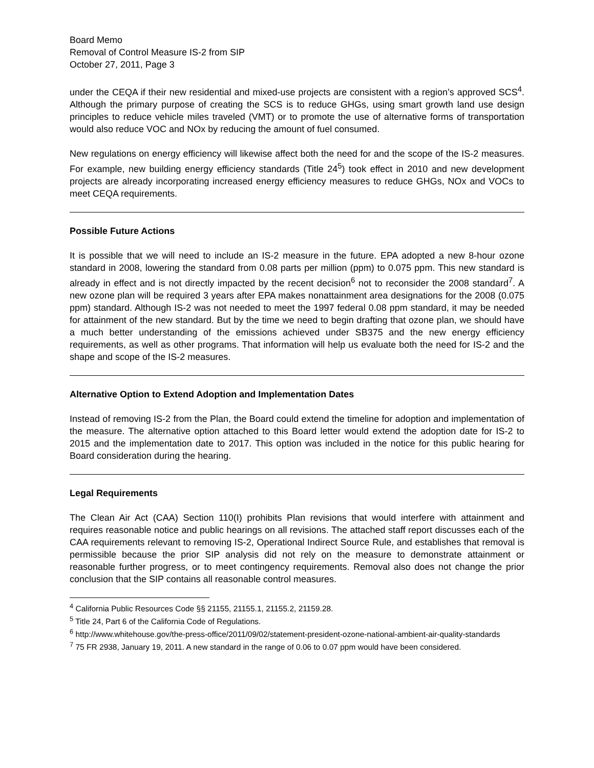Board Memo
Removal of Control Measure IS-2 from SIP
October 27, 2011, Page 3
under the CEQA if their new residential and mixed-use projects are consistent with a region’s approved SCS<sup>4</sup>. Although the primary purpose of creating the SCS is to reduce GHGs, using smart growth land use design principles to reduce vehicle miles traveled (VMT) or to promote the use of alternative forms of transportation would also reduce VOC and NOx by reducing the amount of fuel consumed.
New regulations on energy efficiency will likewise affect both the need for and the scope of the IS-2 measures. For example, new building energy efficiency standards (Title 24<sup>5</sup>) took effect in 2010 and new development projects are already incorporating increased energy efficiency measures to reduce GHGs, NOx and VOCs to meet CEQA requirements.
Possible Future Actions
It is possible that we will need to include an IS-2 measure in the future. EPA adopted a new 8-hour ozone standard in 2008, lowering the standard from 0.08 parts per million (ppm) to 0.075 ppm. This new standard is already in effect and is not directly impacted by the recent decision<sup>6</sup> not to reconsider the 2008 standard<sup>7</sup>. A new ozone plan will be required 3 years after EPA makes nonattainment area designations for the 2008 (0.075 ppm) standard. Although IS-2 was not needed to meet the 1997 federal 0.08 ppm standard, it may be needed for attainment of the new standard. But by the time we need to begin drafting that ozone plan, we should have a much better understanding of the emissions achieved under SB375 and the new energy efficiency requirements, as well as other programs. That information will help us evaluate both the need for IS-2 and the shape and scope of the IS-2 measures.
Alternative Option to Extend Adoption and Implementation Dates
Instead of removing IS-2 from the Plan, the Board could extend the timeline for adoption and implementation of the measure. The alternative option attached to this Board letter would extend the adoption date for IS-2 to 2015 and the implementation date to 2017. This option was included in the notice for this public hearing for Board consideration during the hearing.
Legal Requirements
The Clean Air Act (CAA) Section 110(I) prohibits Plan revisions that would interfere with attainment and requires reasonable notice and public hearings on all revisions. The attached staff report discusses each of the CAA requirements relevant to removing IS-2, Operational Indirect Source Rule, and establishes that removal is permissible because the prior SIP analysis did not rely on the measure to demonstrate attainment or reasonable further progress, or to meet contingency requirements. Removal also does not change the prior conclusion that the SIP contains all reasonable control measures.
<sup>4</sup> California Public Resources Code §§ 21155, 21155.1, 21155.2, 21159.28.
<sup>5</sup> Title 24, Part 6 of the California Code of Regulations.
<sup>6</sup> http://www.whitehouse.gov/the-press-office/2011/09/02/statement-president-ozone-national-ambient-air-quality-standards
<sup>7</sup> 75 FR 2938, January 19, 2011. A new standard in the range of 0.06 to 0.07 ppm would have been considered.